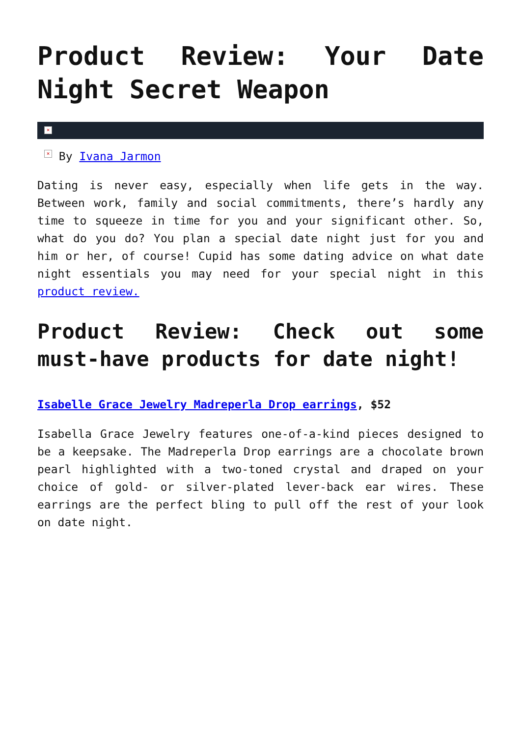Product Review: Your Date Night Secret Weapon
×
× By Ivana Jarmon
Dating is never easy, especially when life gets in the way. Between work, family and social commitments, there’s hardly any time to squeeze in time for you and your significant other. So, what do you do? You plan a special date night just for you and him or her, of course! Cupid has some dating advice on what date night essentials you may need for your special night in this product review.
Product Review: Check out some must-have products for date night!
Isabelle Grace Jewelry Madreperla Drop earrings, $52
Isabella Grace Jewelry features one-of-a-kind pieces designed to be a keepsake. The Madreperla Drop earrings are a chocolate brown pearl highlighted with a two-toned crystal and draped on your choice of gold- or silver-plated lever-back ear wires. These earrings are the perfect bling to pull off the rest of your look on date night.